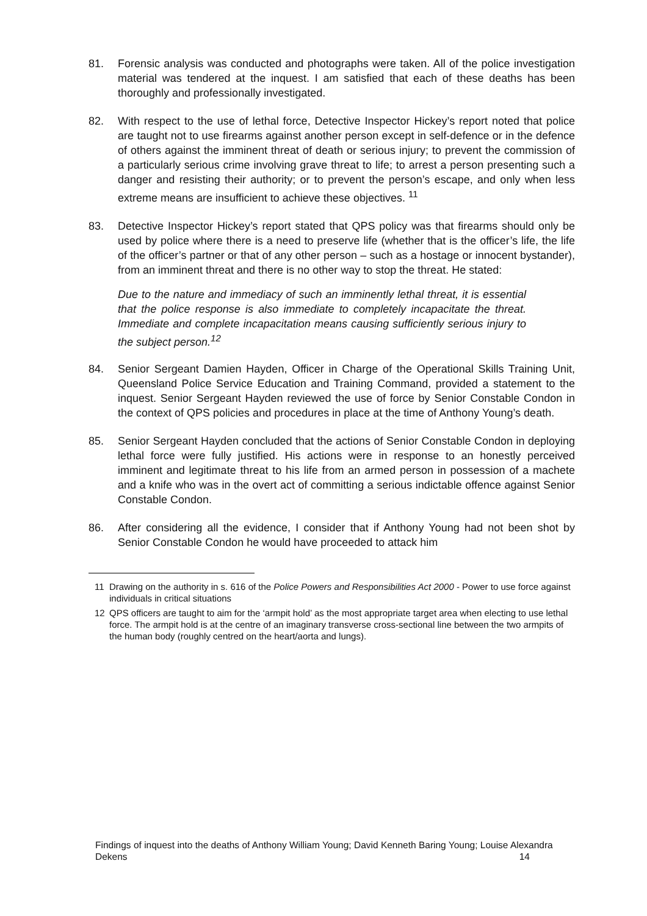81. Forensic analysis was conducted and photographs were taken. All of the police investigation material was tendered at the inquest. I am satisfied that each of these deaths has been thoroughly and professionally investigated.
82. With respect to the use of lethal force, Detective Inspector Hickey’s report noted that police are taught not to use firearms against another person except in self-defence or in the defence of others against the imminent threat of death or serious injury; to prevent the commission of a particularly serious crime involving grave threat to life; to arrest a person presenting such a danger and resisting their authority; or to prevent the person’s escape, and only when less extreme means are insufficient to achieve these objectives. <sup>11</sup>
83. Detective Inspector Hickey’s report stated that QPS policy was that firearms should only be used by police where there is a need to preserve life (whether that is the officer’s life, the life of the officer’s partner or that of any other person – such as a hostage or innocent bystander), from an imminent threat and there is no other way to stop the threat. He stated:
Due to the nature and immediacy of such an imminently lethal threat, it is essential that the police response is also immediate to completely incapacitate the threat. Immediate and complete incapacitation means causing sufficiently serious injury to the subject person.<sup>12</sup>
84. Senior Sergeant Damien Hayden, Officer in Charge of the Operational Skills Training Unit, Queensland Police Service Education and Training Command, provided a statement to the inquest. Senior Sergeant Hayden reviewed the use of force by Senior Constable Condon in the context of QPS policies and procedures in place at the time of Anthony Young’s death.
85. Senior Sergeant Hayden concluded that the actions of Senior Constable Condon in deploying lethal force were fully justified. His actions were in response to an honestly perceived imminent and legitimate threat to his life from an armed person in possession of a machete and a knife who was in the overt act of committing a serious indictable offence against Senior Constable Condon.
86. After considering all the evidence, I consider that if Anthony Young had not been shot by Senior Constable Condon he would have proceeded to attack him
11 Drawing on the authority in s. 616 of the Police Powers and Responsibilities Act 2000 - Power to use force against individuals in critical situations
12 QPS officers are taught to aim for the ‘armpit hold’ as the most appropriate target area when electing to use lethal force. The armpit hold is at the centre of an imaginary transverse cross-sectional line between the two armpits of the human body (roughly centred on the heart/aorta and lungs).
Findings of inquest into the deaths of Anthony William Young; David Kenneth Baring Young; Louise Alexandra Dekens 14